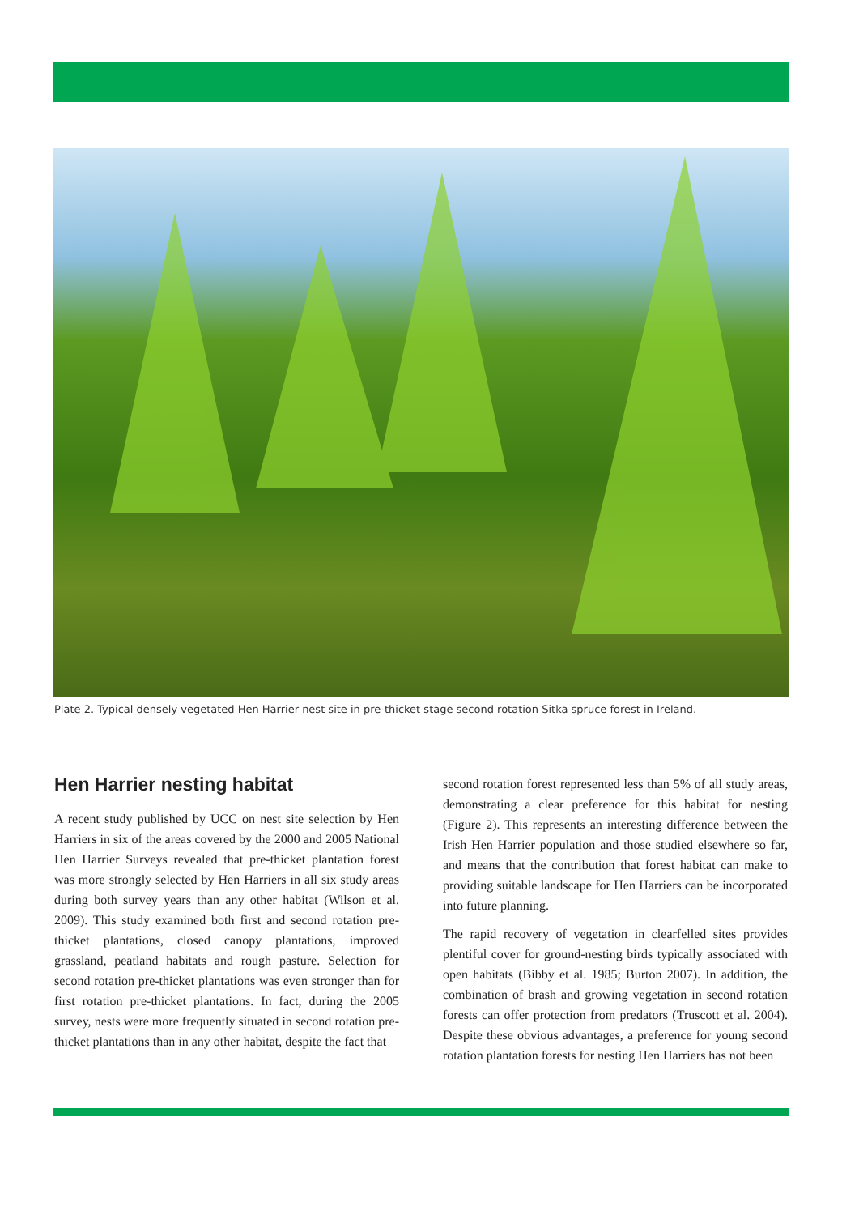Plate 2. Typical densely vegetated Hen Harrier nest site in pre-thicket stage second rotation Sitka spruce forest in Ireland.
Hen Harrier nesting habitat
A recent study published by UCC on nest site selection by Hen Harriers in six of the areas covered by the 2000 and 2005 National Hen Harrier Surveys revealed that pre-thicket plantation forest was more strongly selected by Hen Harriers in all six study areas during both survey years than any other habitat (Wilson et al. 2009). This study examined both first and second rotation pre-thicket plantations, closed canopy plantations, improved grassland, peatland habitats and rough pasture. Selection for second rotation pre-thicket plantations was even stronger than for first rotation pre-thicket plantations. In fact, during the 2005 survey, nests were more frequently situated in second rotation pre-thicket plantations than in any other habitat, despite the fact that
second rotation forest represented less than 5% of all study areas, demonstrating a clear preference for this habitat for nesting (Figure 2). This represents an interesting difference between the Irish Hen Harrier population and those studied elsewhere so far, and means that the contribution that forest habitat can make to providing suitable landscape for Hen Harriers can be incorporated into future planning.
The rapid recovery of vegetation in clearfelled sites provides plentiful cover for ground-nesting birds typically associated with open habitats (Bibby et al. 1985; Burton 2007). In addition, the combination of brash and growing vegetation in second rotation forests can offer protection from predators (Truscott et al. 2004). Despite these obvious advantages, a preference for young second rotation plantation forests for nesting Hen Harriers has not been